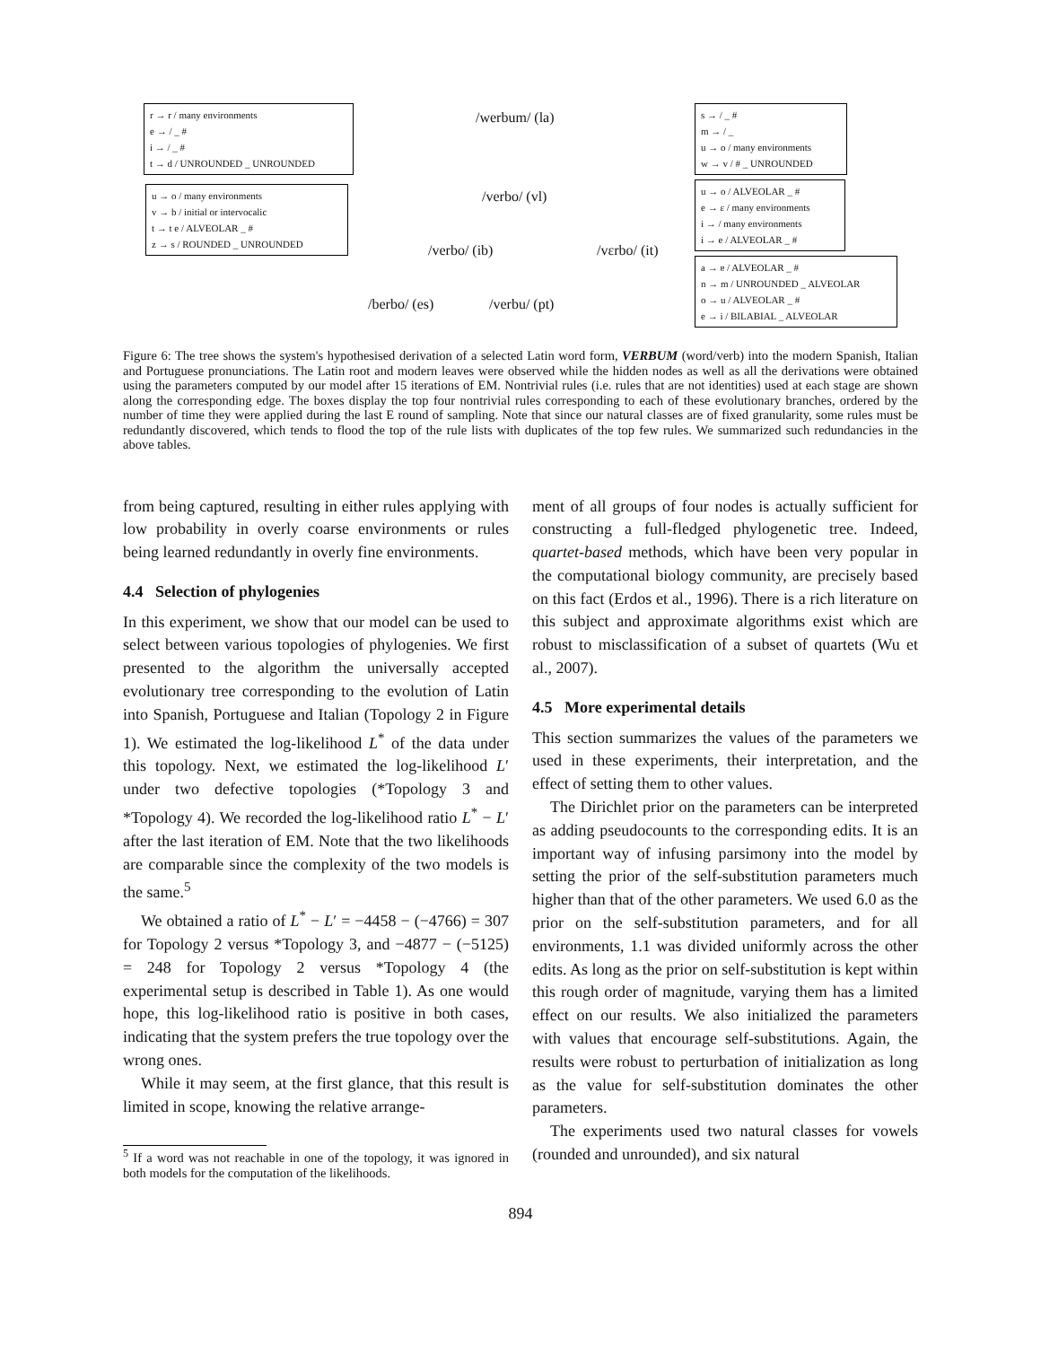r → r / many environments
e → / _ #
i → / _ #
t → d / UNROUNDED _ UNROUNDED
u → o / many environments
v → b / initial or intervocalic
t → t e / ALVEOLAR _ #
z → s / ROUNDED _ UNROUNDED
s → / _ #
m → / _
u → o / many environments
w → v / # _ UNROUNDED
u → o / ALVEOLAR _ #
e → ɛ / many environments
i → / many environments
i → e / ALVEOLAR _ #
a → ɐ / ALVEOLAR _ #
n → m / UNROUNDED _ ALVEOLAR
o → u / ALVEOLAR _ #
e → i / BILABIAL _ ALVEOLAR
/werbum/ (la)
/verbo/ (vl)
/verbo/ (ib) /vɛrbo/ (it)
/berbo/ (es) /verbu/ (pt)
Figure 6: The tree shows the system's hypothesised derivation of a selected Latin word form, VERBUM (word/verb) into the modern Spanish, Italian and Portuguese pronunciations. The Latin root and modern leaves were observed while the hidden nodes as well as all the derivations were obtained using the parameters computed by our model after 15 iterations of EM. Nontrivial rules (i.e. rules that are not identities) used at each stage are shown along the corresponding edge. The boxes display the top four nontrivial rules corresponding to each of these evolutionary branches, ordered by the number of time they were applied during the last E round of sampling. Note that since our natural classes are of fixed granularity, some rules must be redundantly discovered, which tends to flood the top of the rule lists with duplicates of the top few rules. We summarized such redundancies in the above tables.
from being captured, resulting in either rules applying with low probability in overly coarse environments or rules being learned redundantly in overly fine environments.
4.4 Selection of phylogenies
In this experiment, we show that our model can be used to select between various topologies of phylogenies. We first presented to the algorithm the universally accepted evolutionary tree corresponding to the evolution of Latin into Spanish, Portuguese and Italian (Topology 2 in Figure 1). We estimated the log-likelihood L<sup>*</sup> of the data under this topology. Next, we estimated the log-likelihood L′ under two defective topologies (*Topology 3 and *Topology 4). We recorded the log-likelihood ratio L<sup>*</sup> − L′ after the last iteration of EM. Note that the two likelihoods are comparable since the complexity of the two models is the same.<sup>5</sup>
We obtained a ratio of L<sup>*</sup> − L′ = −4458 − (−4766) = 307 for Topology 2 versus *Topology 3, and −4877 − (−5125) = 248 for Topology 2 versus *Topology 4 (the experimental setup is described in Table 1). As one would hope, this log-likelihood ratio is positive in both cases, indicating that the system prefers the true topology over the wrong ones.
While it may seem, at the first glance, that this result is limited in scope, knowing the relative arrange-
<sup>5</sup> If a word was not reachable in one of the topology, it was ignored in both models for the computation of the likelihoods.
ment of all groups of four nodes is actually sufficient for constructing a full-fledged phylogenetic tree. Indeed, quartet-based methods, which have been very popular in the computational biology community, are precisely based on this fact (Erdos et al., 1996). There is a rich literature on this subject and approximate algorithms exist which are robust to misclassification of a subset of quartets (Wu et al., 2007).
4.5 More experimental details
This section summarizes the values of the parameters we used in these experiments, their interpretation, and the effect of setting them to other values.
The Dirichlet prior on the parameters can be interpreted as adding pseudocounts to the corresponding edits. It is an important way of infusing parsimony into the model by setting the prior of the self-substitution parameters much higher than that of the other parameters. We used 6.0 as the prior on the self-substitution parameters, and for all environments, 1.1 was divided uniformly across the other edits. As long as the prior on self-substitution is kept within this rough order of magnitude, varying them has a limited effect on our results. We also initialized the parameters with values that encourage self-substitutions. Again, the results were robust to perturbation of initialization as long as the value for self-substitution dominates the other parameters.
The experiments used two natural classes for vowels (rounded and unrounded), and six natural
894